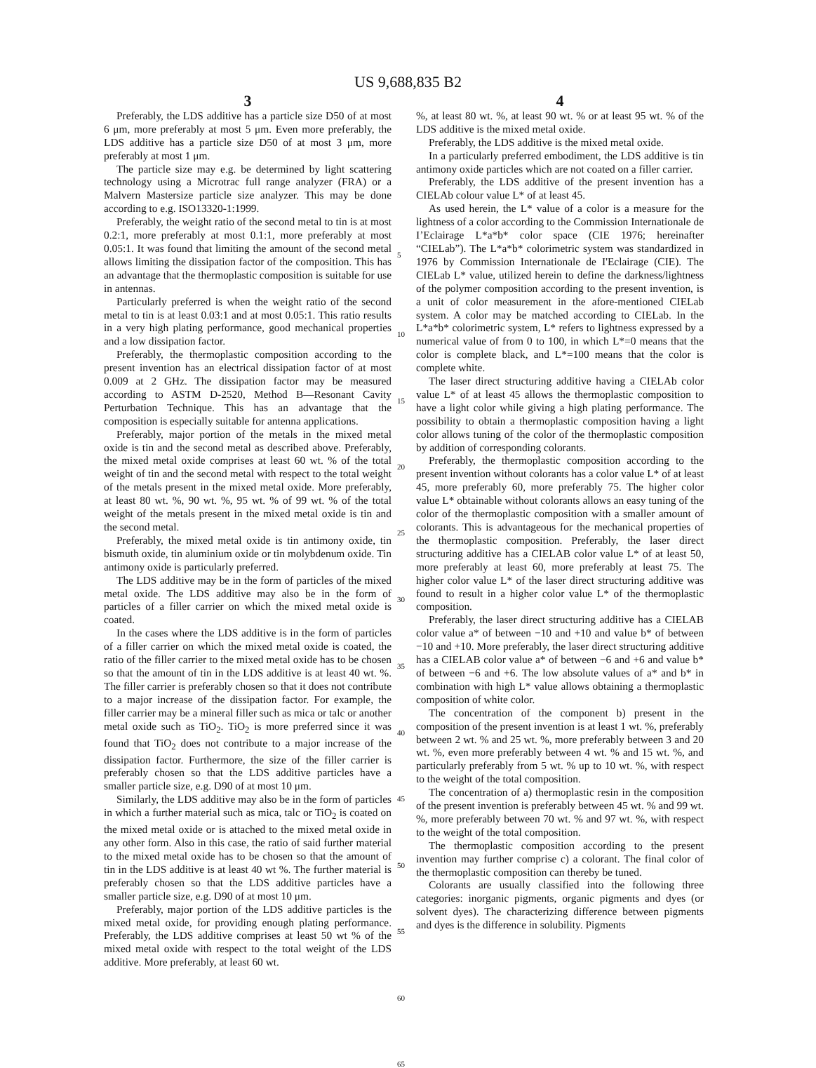US 9,688,835 B2
3
Preferably, the LDS additive has a particle size D50 of at most 6 μm, more preferably at most 5 μm. Even more preferably, the LDS additive has a particle size D50 of at most 3 μm, more preferably at most 1 μm.
The particle size may e.g. be determined by light scattering technology using a Microtrac full range analyzer (FRA) or a Malvern Mastersize particle size analyzer. This may be done according to e.g. ISO13320-1:1999.
Preferably, the weight ratio of the second metal to tin is at most 0.2:1, more preferably at most 0.1:1, more preferably at most 0.05:1. It was found that limiting the amount of the second metal allows limiting the dissipation factor of the composition. This has an advantage that the thermoplastic composition is suitable for use in antennas.
Particularly preferred is when the weight ratio of the second metal to tin is at least 0.03:1 and at most 0.05:1. This ratio results in a very high plating performance, good mechanical properties and a low dissipation factor.
Preferably, the thermoplastic composition according to the present invention has an electrical dissipation factor of at most 0.009 at 2 GHz. The dissipation factor may be measured according to ASTM D-2520, Method B—Resonant Cavity Perturbation Technique. This has an advantage that the composition is especially suitable for antenna applications.
Preferably, major portion of the metals in the mixed metal oxide is tin and the second metal as described above. Preferably, the mixed metal oxide comprises at least 60 wt. % of the total weight of tin and the second metal with respect to the total weight of the metals present in the mixed metal oxide. More preferably, at least 80 wt. %, 90 wt. %, 95 wt. % of 99 wt. % of the total weight of the metals present in the mixed metal oxide is tin and the second metal.
Preferably, the mixed metal oxide is tin antimony oxide, tin bismuth oxide, tin aluminium oxide or tin molybdenum oxide. Tin antimony oxide is particularly preferred.
The LDS additive may be in the form of particles of the mixed metal oxide. The LDS additive may also be in the form of particles of a filler carrier on which the mixed metal oxide is coated.
In the cases where the LDS additive is in the form of particles of a filler carrier on which the mixed metal oxide is coated, the ratio of the filler carrier to the mixed metal oxide has to be chosen so that the amount of tin in the LDS additive is at least 40 wt. %. The filler carrier is preferably chosen so that it does not contribute to a major increase of the dissipation factor. For example, the filler carrier may be a mineral filler such as mica or talc or another metal oxide such as TiO<sub>2</sub>. TiO<sub>2</sub> is more preferred since it was found that TiO<sub>2</sub> does not contribute to a major increase of the dissipation factor. Furthermore, the size of the filler carrier is preferably chosen so that the LDS additive particles have a smaller particle size, e.g. D90 of at most 10 μm.
Similarly, the LDS additive may also be in the form of particles in which a further material such as mica, talc or TiO<sub>2</sub> is coated on the mixed metal oxide or is attached to the mixed metal oxide in any other form. Also in this case, the ratio of said further material to the mixed metal oxide has to be chosen so that the amount of tin in the LDS additive is at least 40 wt %. The further material is preferably chosen so that the LDS additive particles have a smaller particle size, e.g. D90 of at most 10 μm.
Preferably, major portion of the LDS additive particles is the mixed metal oxide, for providing enough plating performance. Preferably, the LDS additive comprises at least 50 wt % of the mixed metal oxide with respect to the total weight of the LDS additive. More preferably, at least 60 wt.
5
10
15
20
25
30
35
40
45
50
55
60
65
4
%, at least 80 wt. %, at least 90 wt. % or at least 95 wt. % of the LDS additive is the mixed metal oxide.
Preferably, the LDS additive is the mixed metal oxide.
In a particularly preferred embodiment, the LDS additive is tin antimony oxide particles which are not coated on a filler carrier.
Preferably, the LDS additive of the present invention has a CIELAb colour value L* of at least 45.
As used herein, the L* value of a color is a measure for the lightness of a color according to the Commission Internationale de I’Eclairage L*a*b* color space (CIE 1976; hereinafter “CIELab”). The L*a*b* colorimetric system was standardized in 1976 by Commission Internationale de I'Eclairage (CIE). The CIELab L* value, utilized herein to define the darkness/lightness of the polymer composition according to the present invention, is a unit of color measurement in the afore-mentioned CIELab system. A color may be matched according to CIELab. In the L*a*b* colorimetric system, L* refers to lightness expressed by a numerical value of from 0 to 100, in which L*=0 means that the color is complete black, and L*=100 means that the color is complete white.
The laser direct structuring additive having a CIELAb color value L* of at least 45 allows the thermoplastic composition to have a light color while giving a high plating performance. The possibility to obtain a thermoplastic composition having a light color allows tuning of the color of the thermoplastic composition by addition of corresponding colorants.
Preferably, the thermoplastic composition according to the present invention without colorants has a color value L* of at least 45, more preferably 60, more preferably 75. The higher color value L* obtainable without colorants allows an easy tuning of the color of the thermoplastic composition with a smaller amount of colorants. This is advantageous for the mechanical properties of the thermoplastic composition. Preferably, the laser direct structuring additive has a CIELAB color value L* of at least 50, more preferably at least 60, more preferably at least 75. The higher color value L* of the laser direct structuring additive was found to result in a higher color value L* of the thermoplastic composition.
Preferably, the laser direct structuring additive has a CIELAB color value a* of between −10 and +10 and value b* of between −10 and +10. More preferably, the laser direct structuring additive has a CIELAB color value a* of between −6 and +6 and value b* of between −6 and +6. The low absolute values of a* and b* in combination with high L* value allows obtaining a thermoplastic composition of white color.
The concentration of the component b) present in the composition of the present invention is at least 1 wt. %, preferably between 2 wt. % and 25 wt. %, more preferably between 3 and 20 wt. %, even more preferably between 4 wt. % and 15 wt. %, and particularly preferably from 5 wt. % up to 10 wt. %, with respect to the weight of the total composition.
The concentration of a) thermoplastic resin in the composition of the present invention is preferably between 45 wt. % and 99 wt. %, more preferably between 70 wt. % and 97 wt. %, with respect to the weight of the total composition.
The thermoplastic composition according to the present invention may further comprise c) a colorant. The final color of the thermoplastic composition can thereby be tuned.
Colorants are usually classified into the following three categories: inorganic pigments, organic pigments and dyes (or solvent dyes). The characterizing difference between pigments and dyes is the difference in solubility. Pigments